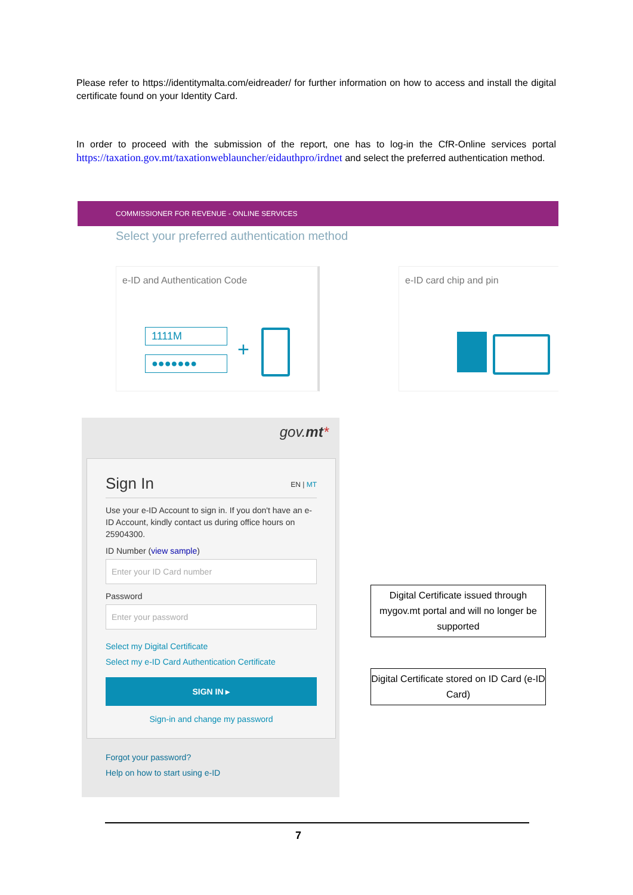Please refer to https://identitymalta.com/eidreader/ for further information on how to access and install the digital certificate found on your Identity Card.
In order to proceed with the submission of the report, one has to log-in the CfR-Online services portal https://taxation.gov.mt/taxationweblauncher/eidauthpro/irdnet and select the preferred authentication method.
COMMISSIONER FOR REVENUE - ONLINE SERVICES
Select your preferred authentication method
e-ID and Authentication Code
1111M
●●●●●●● +
e-ID card chip and pin
gov.mt*
Sign In EN | MT
Use your e-ID Account to sign in. If you don't have an e-ID Account, kindly contact us during office hours on 25904300.
ID Number (view sample)
Enter your ID Card number
Password
Enter your password
Select my Digital Certificate
Select my e-ID Card Authentication Certificate
SIGN IN ▸
Sign-in and change my password
Forgot your password?
Help on how to start using e-ID
Digital Certificate issued through mygov.mt portal and will no longer be supported
Digital Certificate stored on ID Card (e-ID Card)
7